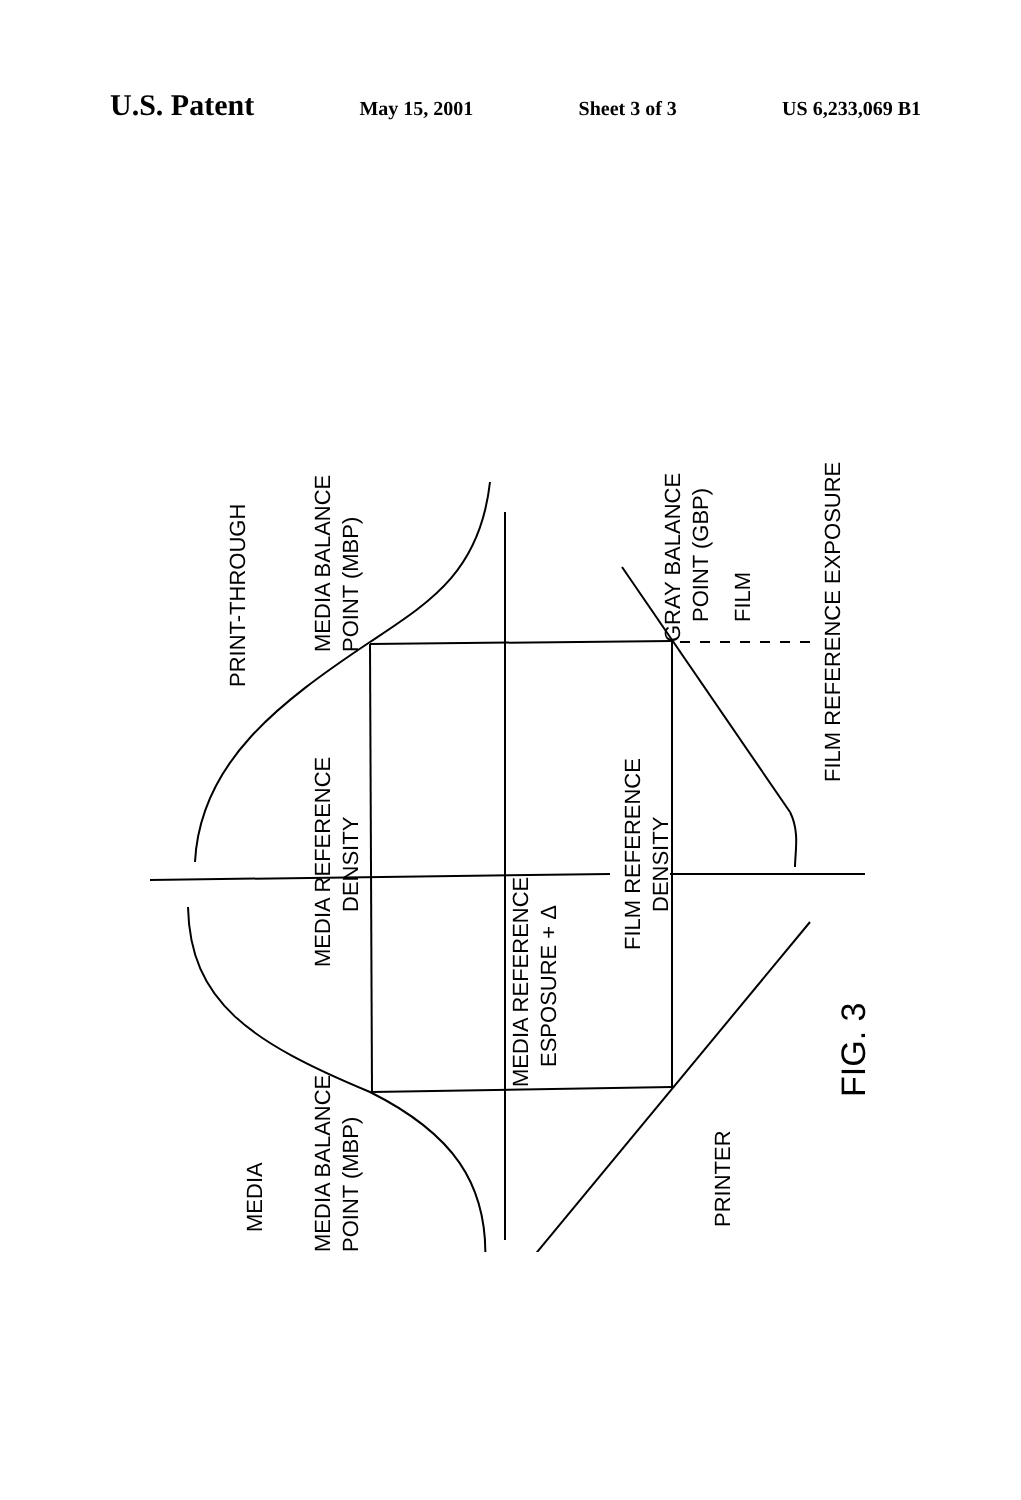U.S. Patent May 15, 2001 Sheet 3 of 3 US 6,233,069 B1
PRINT-THROUGH
MEDIA BALANCE
POINT (MBP)
MEDIA REFERENCE
DENSITY
MEDIA REFERENCE
ESPOSURE + Δ
FILM REFERENCE
DENSITY
GRAY BALANCE
POINT (GBP)
FILM
FILM REFERENCE EXPOSURE
MEDIA
MEDIA BALANCE
POINT (MBP)
PRINTER
FIG. 3